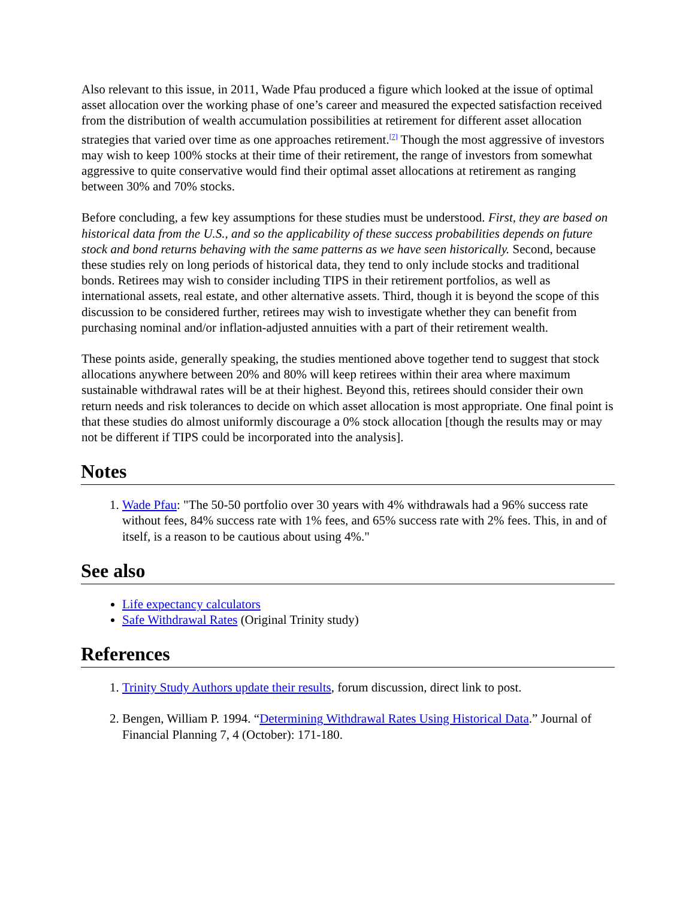Also relevant to this issue, in 2011, Wade Pfau produced a figure which looked at the issue of optimal asset allocation over the working phase of one’s career and measured the expected satisfaction received from the distribution of wealth accumulation possibilities at retirement for different asset allocation strategies that varied over time as one approaches retirement.<sup>[7]</sup> Though the most aggressive of investors may wish to keep 100% stocks at their time of their retirement, the range of investors from somewhat aggressive to quite conservative would find their optimal asset allocations at retirement as ranging between 30% and 70% stocks.
Before concluding, a few key assumptions for these studies must be understood. First, they are based on historical data from the U.S., and so the applicability of these success probabilities depends on future stock and bond returns behaving with the same patterns as we have seen historically. Second, because these studies rely on long periods of historical data, they tend to only include stocks and traditional bonds. Retirees may wish to consider including TIPS in their retirement portfolios, as well as international assets, real estate, and other alternative assets. Third, though it is beyond the scope of this discussion to be considered further, retirees may wish to investigate whether they can benefit from purchasing nominal and/or inflation-adjusted annuities with a part of their retirement wealth.
These points aside, generally speaking, the studies mentioned above together tend to suggest that stock allocations anywhere between 20% and 80% will keep retirees within their area where maximum sustainable withdrawal rates will be at their highest. Beyond this, retirees should consider their own return needs and risk tolerances to decide on which asset allocation is most appropriate. One final point is that these studies do almost uniformly discourage a 0% stock allocation [though the results may or may not be different if TIPS could be incorporated into the analysis].
Notes
1. Wade Pfau: "The 50-50 portfolio over 30 years with 4% withdrawals had a 96% success rate without fees, 84% success rate with 1% fees, and 65% success rate with 2% fees. This, in and of itself, is a reason to be cautious about using 4%."
See also
Life expectancy calculators
Safe Withdrawal Rates (Original Trinity study)
References
1. Trinity Study Authors update their results, forum discussion, direct link to post.
2. Bengen, William P. 1994. “Determining Withdrawal Rates Using Historical Data.” Journal of Financial Planning 7, 4 (October): 171-180.